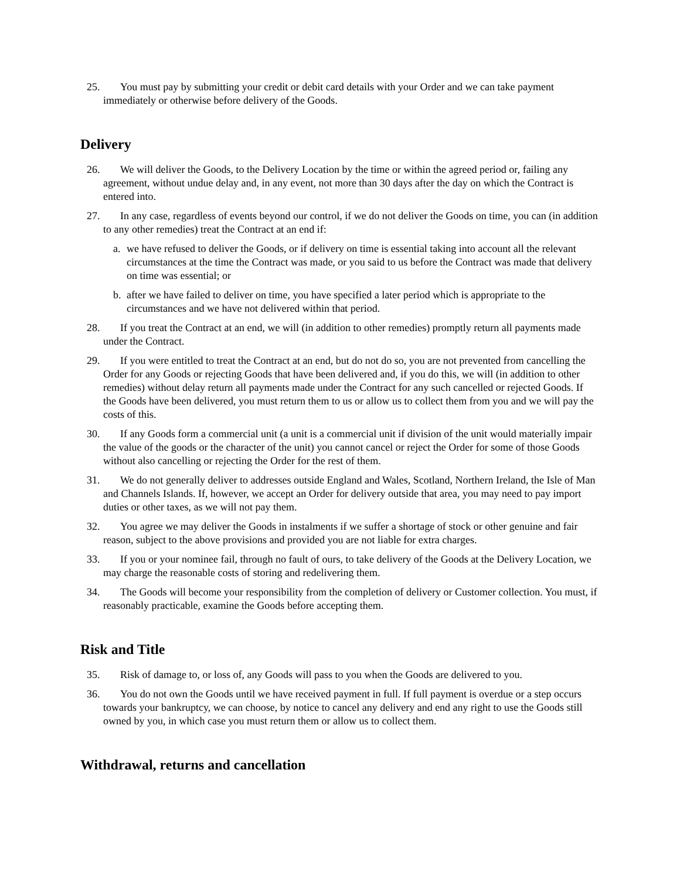25. You must pay by submitting your credit or debit card details with your Order and we can take payment immediately or otherwise before delivery of the Goods.
Delivery
26. We will deliver the Goods, to the Delivery Location by the time or within the agreed period or, failing any agreement, without undue delay and, in any event, not more than 30 days after the day on which the Contract is entered into.
27. In any case, regardless of events beyond our control, if we do not deliver the Goods on time, you can (in addition to any other remedies) treat the Contract at an end if:
a. we have refused to deliver the Goods, or if delivery on time is essential taking into account all the relevant circumstances at the time the Contract was made, or you said to us before the Contract was made that delivery on time was essential; or
b. after we have failed to deliver on time, you have specified a later period which is appropriate to the circumstances and we have not delivered within that period.
28. If you treat the Contract at an end, we will (in addition to other remedies) promptly return all payments made under the Contract.
29. If you were entitled to treat the Contract at an end, but do not do so, you are not prevented from cancelling the Order for any Goods or rejecting Goods that have been delivered and, if you do this, we will (in addition to other remedies) without delay return all payments made under the Contract for any such cancelled or rejected Goods. If the Goods have been delivered, you must return them to us or allow us to collect them from you and we will pay the costs of this.
30. If any Goods form a commercial unit (a unit is a commercial unit if division of the unit would materially impair the value of the goods or the character of the unit) you cannot cancel or reject the Order for some of those Goods without also cancelling or rejecting the Order for the rest of them.
31. We do not generally deliver to addresses outside England and Wales, Scotland, Northern Ireland, the Isle of Man and Channels Islands. If, however, we accept an Order for delivery outside that area, you may need to pay import duties or other taxes, as we will not pay them.
32. You agree we may deliver the Goods in instalments if we suffer a shortage of stock or other genuine and fair reason, subject to the above provisions and provided you are not liable for extra charges.
33. If you or your nominee fail, through no fault of ours, to take delivery of the Goods at the Delivery Location, we may charge the reasonable costs of storing and redelivering them.
34. The Goods will become your responsibility from the completion of delivery or Customer collection. You must, if reasonably practicable, examine the Goods before accepting them.
Risk and Title
35. Risk of damage to, or loss of, any Goods will pass to you when the Goods are delivered to you.
36. You do not own the Goods until we have received payment in full. If full payment is overdue or a step occurs towards your bankruptcy, we can choose, by notice to cancel any delivery and end any right to use the Goods still owned by you, in which case you must return them or allow us to collect them.
Withdrawal, returns and cancellation